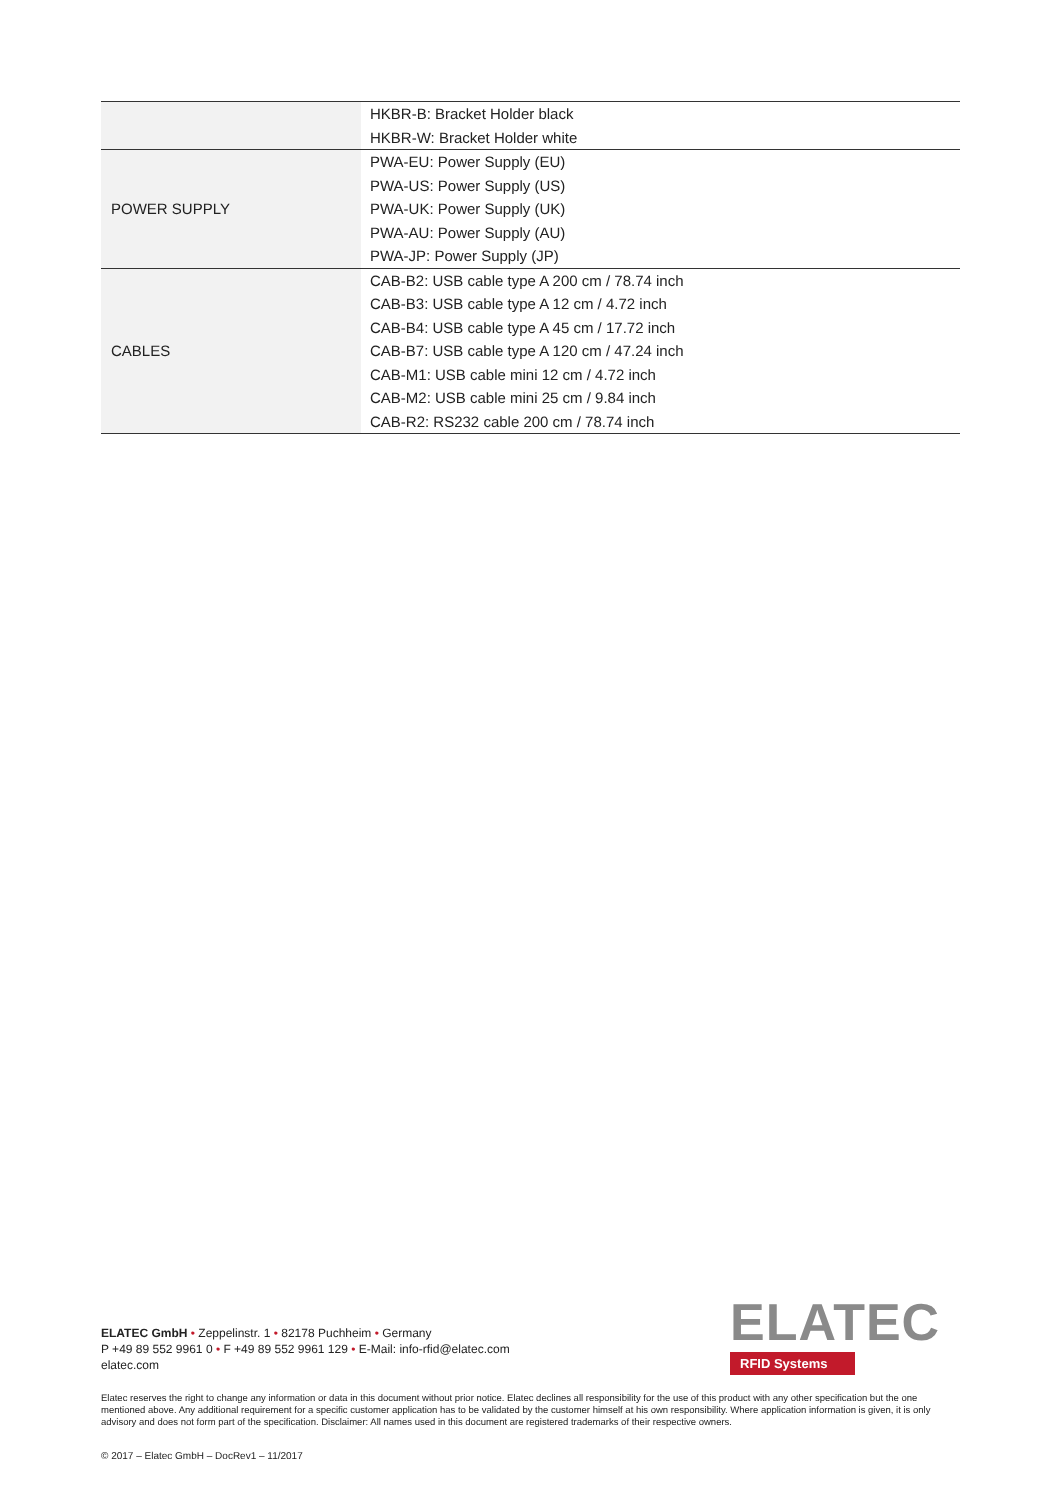| | HKBR-B: Bracket Holder black HKBR-W: Bracket Holder white |
| POWER SUPPLY | PWA-EU: Power Supply (EU) PWA-US: Power Supply (US) PWA-UK: Power Supply (UK) PWA-AU: Power Supply (AU) PWA-JP: Power Supply (JP) |
| CABLES | CAB-B2: USB cable type A 200 cm / 78.74 inch CAB-B3: USB cable type A 12 cm / 4.72 inch CAB-B4: USB cable type A 45 cm / 17.72 inch CAB-B7: USB cable type A 120 cm / 47.24 inch CAB-M1: USB cable mini 12 cm / 4.72 inch CAB-M2: USB cable mini 25 cm / 9.84 inch CAB-R2: RS232 cable 200 cm / 78.74 inch |
ELATEC GmbH • Zeppelinstr. 1 • 82178 Puchheim • Germany
P +49 89 552 9961 0 • F +49 89 552 9961 129 • E-Mail: info-rfid@elatec.com
elatec.com
ELATEC
RFID Systems
Elatec reserves the right to change any information or data in this document without prior notice. Elatec declines all responsibility for the use of this product with any other specification but the one mentioned above. Any additional requirement for a specific customer application has to be validated by the customer himself at his own responsibility. Where application information is given, it is only advisory and does not form part of the specification. Disclaimer: All names used in this document are registered trademarks of their respective owners.
© 2017 – Elatec GmbH – DocRev1 – 11/2017